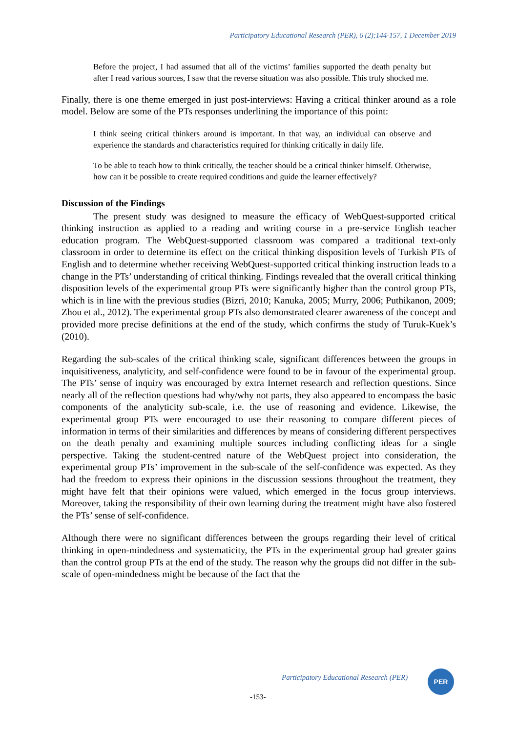Participatory Educational Research (PER), 6 (2);144-157, 1 December 2019
Before the project, I had assumed that all of the victims’ families supported the death penalty but after I read various sources, I saw that the reverse situation was also possible. This truly shocked me.
Finally, there is one theme emerged in just post-interviews: Having a critical thinker around as a role model. Below are some of the PTs responses underlining the importance of this point:
I think seeing critical thinkers around is important. In that way, an individual can observe and experience the standards and characteristics required for thinking critically in daily life.
To be able to teach how to think critically, the teacher should be a critical thinker himself. Otherwise, how can it be possible to create required conditions and guide the learner effectively?
Discussion of the Findings
The present study was designed to measure the efficacy of WebQuest-supported critical thinking instruction as applied to a reading and writing course in a pre-service English teacher education program. The WebQuest-supported classroom was compared a traditional text-only classroom in order to determine its effect on the critical thinking disposition levels of Turkish PTs of English and to determine whether receiving WebQuest-supported critical thinking instruction leads to a change in the PTs’ understanding of critical thinking. Findings revealed that the overall critical thinking disposition levels of the experimental group PTs were significantly higher than the control group PTs, which is in line with the previous studies (Bizri, 2010; Kanuka, 2005; Murry, 2006; Puthikanon, 2009; Zhou et al., 2012). The experimental group PTs also demonstrated clearer awareness of the concept and provided more precise definitions at the end of the study, which confirms the study of Turuk-Kuek’s (2010).
Regarding the sub-scales of the critical thinking scale, significant differences between the groups in inquisitiveness, analyticity, and self-confidence were found to be in favour of the experimental group. The PTs’ sense of inquiry was encouraged by extra Internet research and reflection questions. Since nearly all of the reflection questions had why/why not parts, they also appeared to encompass the basic components of the analyticity sub-scale, i.e. the use of reasoning and evidence. Likewise, the experimental group PTs were encouraged to use their reasoning to compare different pieces of information in terms of their similarities and differences by means of considering different perspectives on the death penalty and examining multiple sources including conflicting ideas for a single perspective. Taking the student-centred nature of the WebQuest project into consideration, the experimental group PTs’ improvement in the sub-scale of the self-confidence was expected. As they had the freedom to express their opinions in the discussion sessions throughout the treatment, they might have felt that their opinions were valued, which emerged in the focus group interviews. Moreover, taking the responsibility of their own learning during the treatment might have also fostered the PTs’ sense of self-confidence.
Although there were no significant differences between the groups regarding their level of critical thinking in open-mindedness and systematicity, the PTs in the experimental group had greater gains than the control group PTs at the end of the study. The reason why the groups did not differ in the sub-scale of open-mindedness might be because of the fact that the
Participatory Educational Research (PER)
PER
-153-